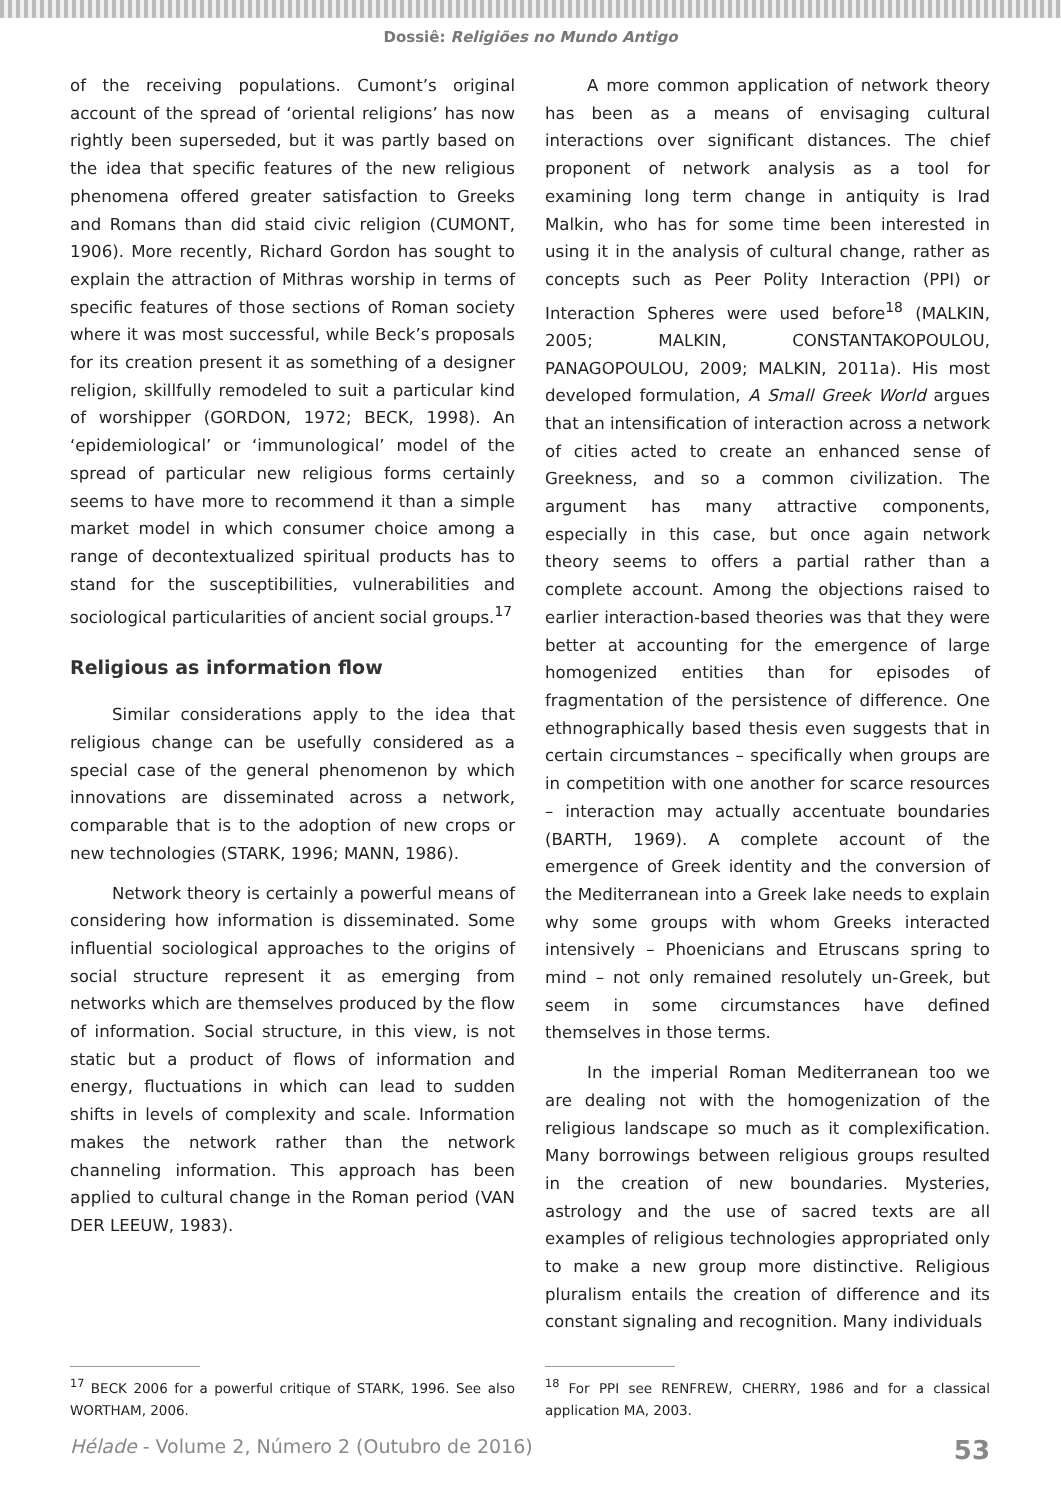Dossiê: Religiões no Mundo Antigo
of the receiving populations. Cumont’s original account of the spread of ‘oriental religions’ has now rightly been superseded, but it was partly based on the idea that specific features of the new religious phenomena offered greater satisfaction to Greeks and Romans than did staid civic religion (CUMONT, 1906). More recently, Richard Gordon has sought to explain the attraction of Mithras worship in terms of specific features of those sections of Roman society where it was most successful, while Beck’s proposals for its creation present it as something of a designer religion, skillfully remodeled to suit a particular kind of worshipper (GORDON, 1972; BECK, 1998). An ‘epidemiological’ or ‘immunological’ model of the spread of particular new religious forms certainly seems to have more to recommend it than a simple market model in which consumer choice among a range of decontextualized spiritual products has to stand for the susceptibilities, vulnerabilities and sociological particularities of ancient social groups.<sup>17</sup>
Religious as information flow
Similar considerations apply to the idea that religious change can be usefully considered as a special case of the general phenomenon by which innovations are disseminated across a network, comparable that is to the adoption of new crops or new technologies (STARK, 1996; MANN, 1986).
Network theory is certainly a powerful means of considering how information is disseminated. Some influential sociological approaches to the origins of social structure represent it as emerging from networks which are themselves produced by the flow of information. Social structure, in this view, is not static but a product of flows of information and energy, fluctuations in which can lead to sudden shifts in levels of complexity and scale. Information makes the network rather than the network channeling information. This approach has been applied to cultural change in the Roman period (VAN DER LEEUW, 1983).
A more common application of network theory has been as a means of envisaging cultural interactions over significant distances. The chief proponent of network analysis as a tool for examining long term change in antiquity is Irad Malkin, who has for some time been interested in using it in the analysis of cultural change, rather as concepts such as Peer Polity Interaction (PPI) or Interaction Spheres were used before<sup>18</sup> (MALKIN, 2005; MALKIN, CONSTANTAKOPOULOU, PANAGOPOULOU, 2009; MALKIN, 2011a). His most developed formulation, A Small Greek World argues that an intensification of interaction across a network of cities acted to create an enhanced sense of Greekness, and so a common civilization. The argument has many attractive components, especially in this case, but once again network theory seems to offers a partial rather than a complete account. Among the objections raised to earlier interaction-based theories was that they were better at accounting for the emergence of large homogenized entities than for episodes of fragmentation of the persistence of difference. One ethnographically based thesis even suggests that in certain circumstances – specifically when groups are in competition with one another for scarce resources – interaction may actually accentuate boundaries (BARTH, 1969). A complete account of the emergence of Greek identity and the conversion of the Mediterranean into a Greek lake needs to explain why some groups with whom Greeks interacted intensively – Phoenicians and Etruscans spring to mind – not only remained resolutely un-Greek, but seem in some circumstances have defined themselves in those terms.
In the imperial Roman Mediterranean too we are dealing not with the homogenization of the religious landscape so much as it complexification. Many borrowings between religious groups resulted in the creation of new boundaries. Mysteries, astrology and the use of sacred texts are all examples of religious technologies appropriated only to make a new group more distinctive. Religious pluralism entails the creation of difference and its constant signaling and recognition. Many individuals
<sup>17</sup> BECK 2006 for a powerful critique of STARK, 1996. See also WORTHAM, 2006.
<sup>18</sup> For PPI see RENFREW, CHERRY, 1986 and for a classical application MA, 2003.
Hélade - Volume 2, Número 2 (Outubro de 2016) 53